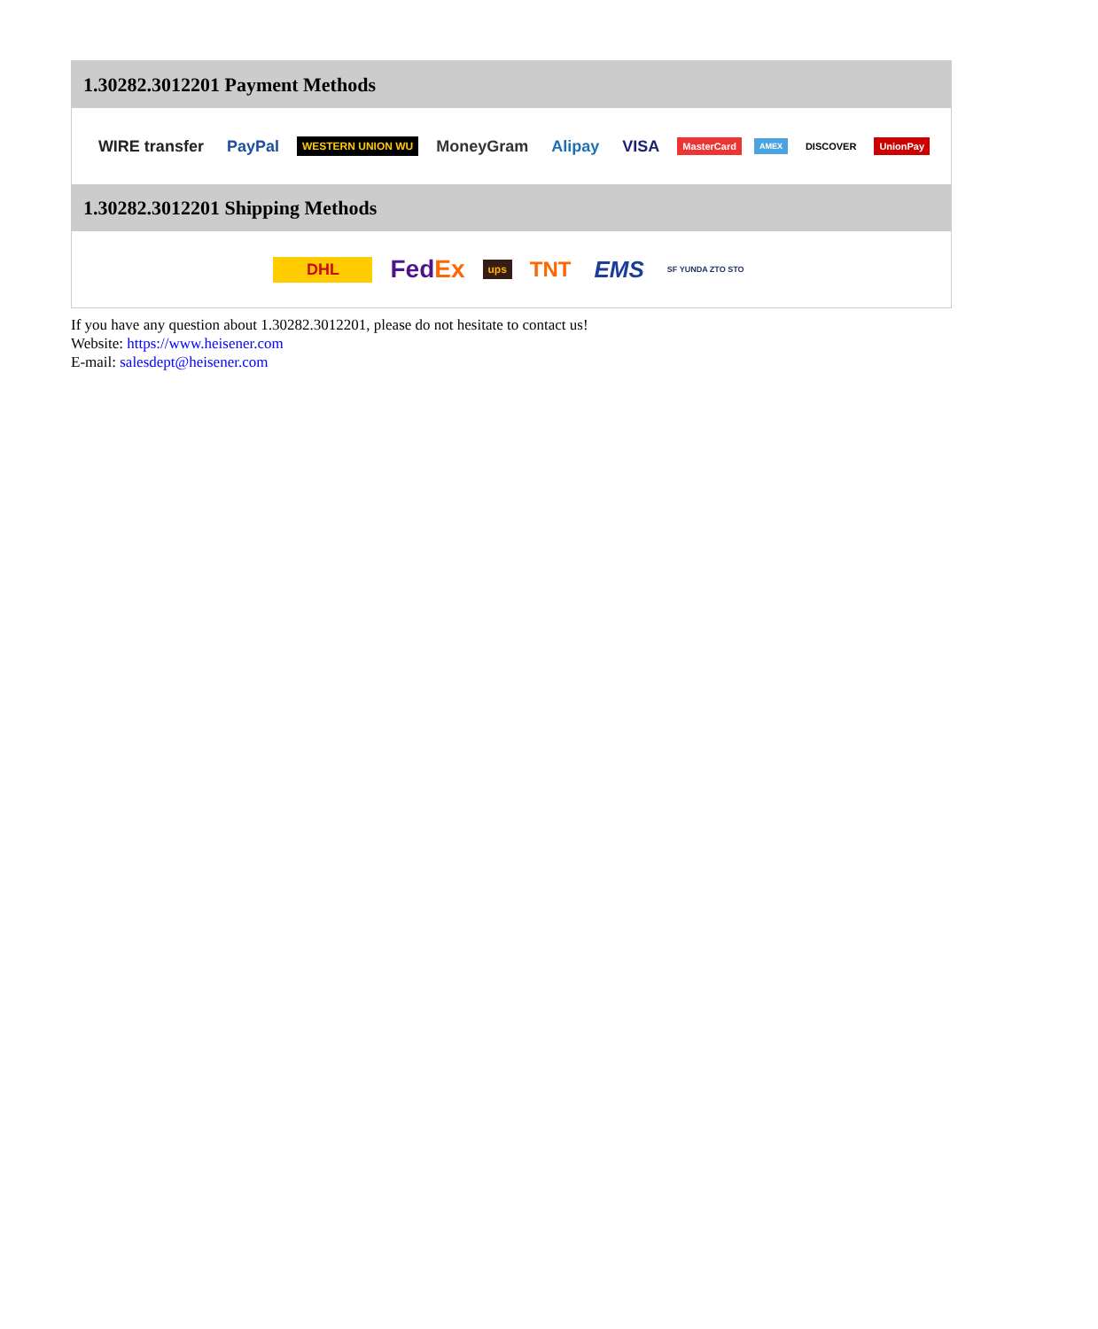1.30282.3012201 Payment Methods
WIRE transfer PayPal WESTERN UNION WU MoneyGram Alipay VISA MasterCard AMEX DISCOVER UnionPay
1.30282.3012201 Shipping Methods
DHL FedEx ups TNT EMS SF YUNDA ZTO STO
If you have any question about 1.30282.3012201, please do not hesitate to contact us!
Website: https://www.heisener.com
E-mail: salesdept@heisener.com